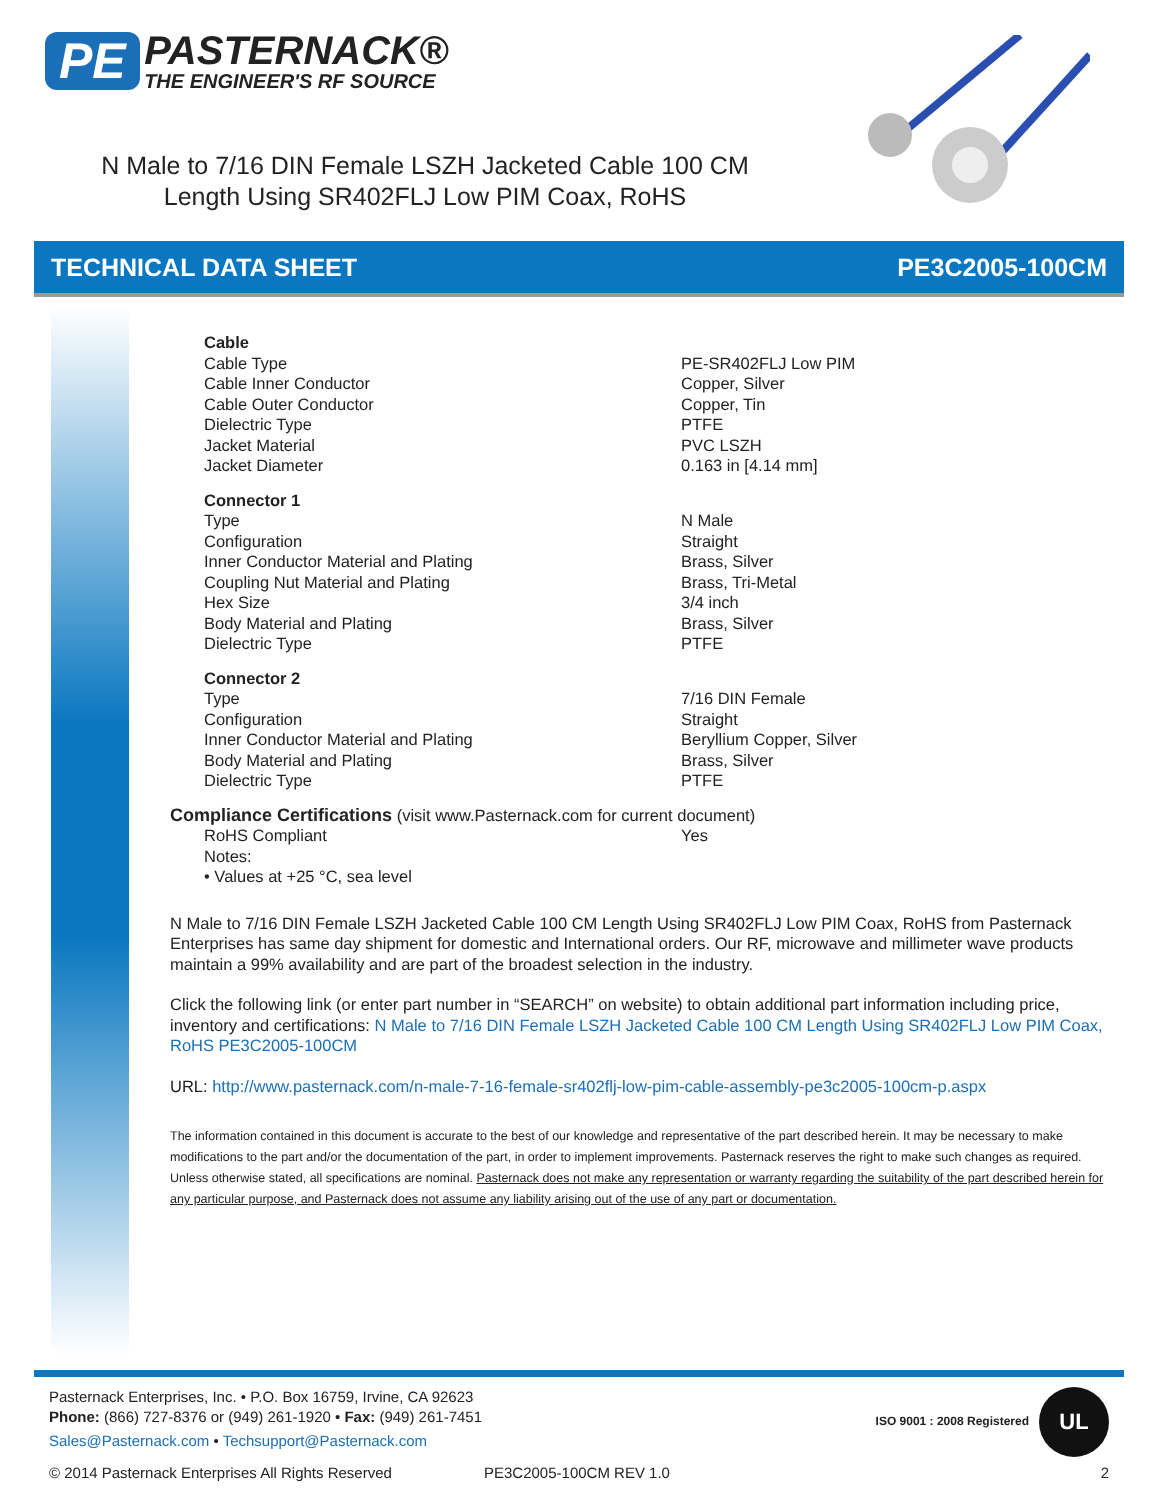PE PASTERNACK® THE ENGINEER'S RF SOURCE
N Male to 7/16 DIN Female LSZH Jacketed Cable 100 CM Length Using SR402FLJ Low PIM Coax, RoHS
TECHNICAL DATA SHEET PE3C2005-100CM
| Cable | |
| Cable Type | PE-SR402FLJ Low PIM |
| Cable Inner Conductor | Copper, Silver |
| Cable Outer Conductor | Copper, Tin |
| Dielectric Type | PTFE |
| Jacket Material | PVC LSZH |
| Jacket Diameter | 0.163 in [4.14 mm] |
| Connector 1 | |
| Type | N Male |
| Configuration | Straight |
| Inner Conductor Material and Plating | Brass, Silver |
| Coupling Nut Material and Plating | Brass, Tri-Metal |
| Hex Size | 3/4 inch |
| Body Material and Plating | Brass, Silver |
| Dielectric Type | PTFE |
| Connector 2 | |
| Type | 7/16 DIN Female |
| Configuration | Straight |
| Inner Conductor Material and Plating | Beryllium Copper, Silver |
| Body Material and Plating | Brass, Silver |
| Dielectric Type | PTFE |
Compliance Certifications (visit www.Pasternack.com for current document)
| RoHS Compliant | Yes |
| Notes: | |
| • Values at +25 °C, sea level | |
N Male to 7/16 DIN Female LSZH Jacketed Cable 100 CM Length Using SR402FLJ Low PIM Coax, RoHS from Pasternack Enterprises has same day shipment for domestic and International orders. Our RF, microwave and millimeter wave products maintain a 99% availability and are part of the broadest selection in the industry.
Click the following link (or enter part number in “SEARCH” on website) to obtain additional part information including price, inventory and certifications: N Male to 7/16 DIN Female LSZH Jacketed Cable 100 CM Length Using SR402FLJ Low PIM Coax, RoHS PE3C2005-100CM
URL: http://www.pasternack.com/n-male-7-16-female-sr402flj-low-pim-cable-assembly-pe3c2005-100cm-p.aspx
The information contained in this document is accurate to the best of our knowledge and representative of the part described herein. It may be necessary to make modifications to the part and/or the documentation of the part, in order to implement improvements. Pasternack reserves the right to make such changes as required. Unless otherwise stated, all specifications are nominal. Pasternack does not make any representation or warranty regarding the suitability of the part described herein for any particular purpose, and Pasternack does not assume any liability arising out of the use of any part or documentation.
Pasternack Enterprises, Inc. • P.O. Box 16759, Irvine, CA 92623
Phone: (866) 727-8376 or (949) 261-1920 • Fax: (949) 261-7451
Sales@Pasternack.com • Techsupport@Pasternack.com
ISO 9001 : 2008 Registered UL
© 2014 Pasternack Enterprises All Rights Reserved PE3C2005-100CM REV 1.0 2